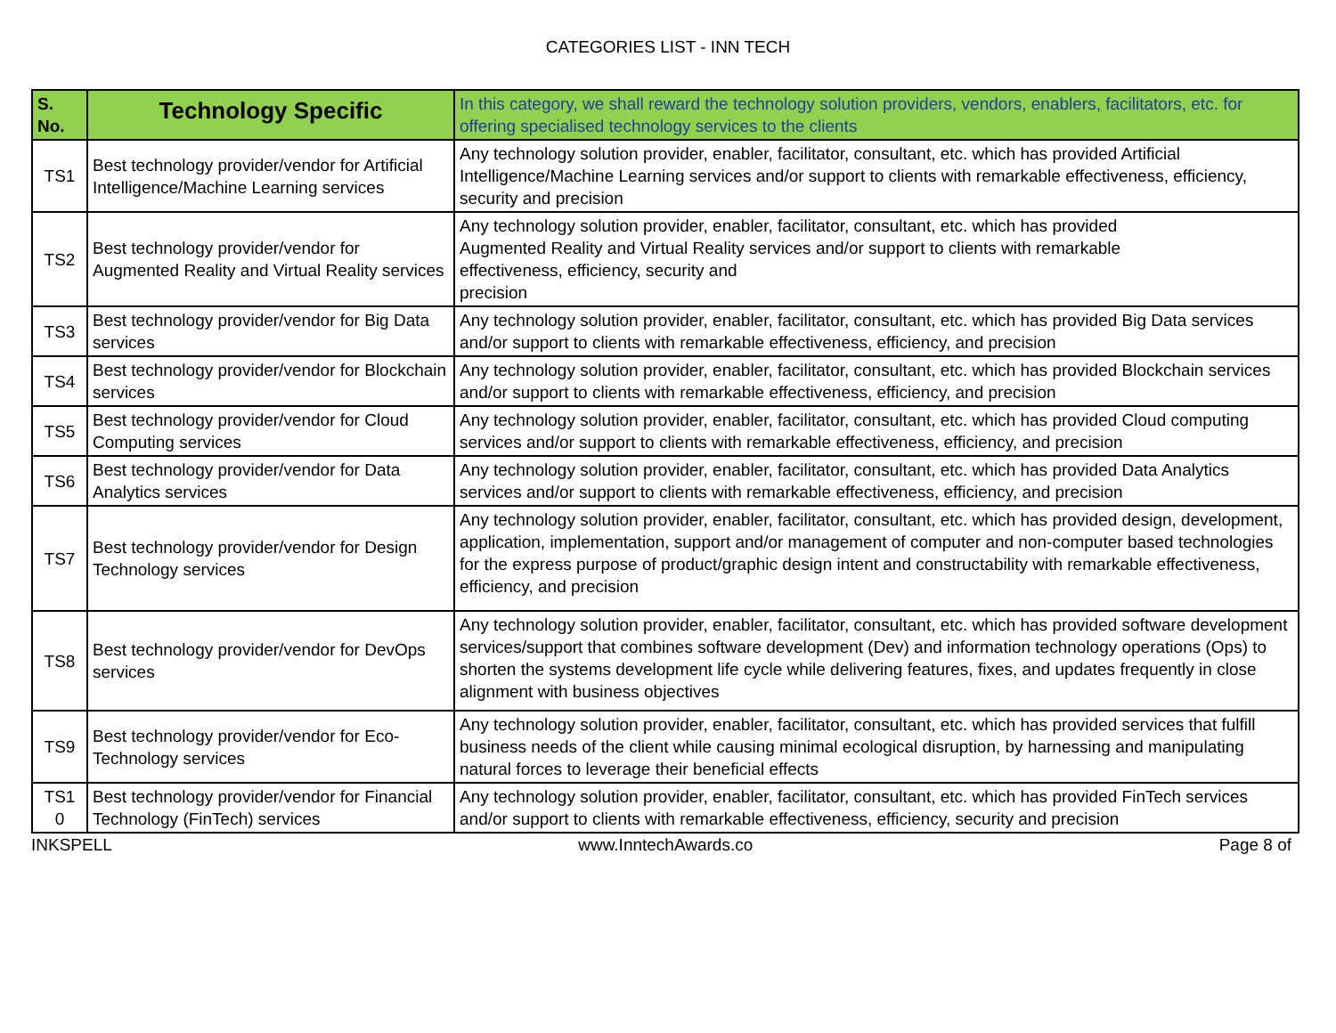CATEGORIES LIST - INN TECH
| S. No. | Technology Specific | In this category, we shall reward the technology solution providers, vendors, enablers, facilitators, etc. for offering specialised technology services to the clients |
| --- | --- | --- |
| TS1 | Best technology provider/vendor for Artificial Intelligence/Machine Learning services | Any technology solution provider, enabler, facilitator, consultant, etc. which has provided Artificial Intelligence/Machine Learning services and/or support to clients with remarkable effectiveness, efficiency, security and precision |
| TS2 | Best technology provider/vendor for Augmented Reality and Virtual Reality services | Any technology solution provider, enabler, facilitator, consultant, etc. which has provided Augmented Reality and Virtual Reality services and/or support to clients with remarkable effectiveness, efficiency, security and precision |
| TS3 | Best technology provider/vendor for Big Data services | Any technology solution provider, enabler, facilitator, consultant, etc. which has provided Big Data services and/or support to clients with remarkable effectiveness, efficiency, and precision |
| TS4 | Best technology provider/vendor for Blockchain services | Any technology solution provider, enabler, facilitator, consultant, etc. which has provided Blockchain services and/or support to clients with remarkable effectiveness, efficiency, and precision |
| TS5 | Best technology provider/vendor for Cloud Computing services | Any technology solution provider, enabler, facilitator, consultant, etc. which has provided Cloud computing services and/or support to clients with remarkable effectiveness, efficiency, and precision |
| TS6 | Best technology provider/vendor for Data Analytics services | Any technology solution provider, enabler, facilitator, consultant, etc. which has provided Data Analytics services and/or support to clients with remarkable effectiveness, efficiency, and precision |
| TS7 | Best technology provider/vendor for Design Technology services | Any technology solution provider, enabler, facilitator, consultant, etc. which has provided design, development, application, implementation, support and/or management of computer and non-computer based technologies for the express purpose of product/graphic design intent and constructability with remarkable effectiveness, efficiency, and precision |
| TS8 | Best technology provider/vendor for DevOps services | Any technology solution provider, enabler, facilitator, consultant, etc. which has provided software development services/support that combines software development (Dev) and information technology operations (Ops) to shorten the systems development life cycle while delivering features, fixes, and updates frequently in close alignment with business objectives |
| TS9 | Best technology provider/vendor for Eco- Technology services | Any technology solution provider, enabler, facilitator, consultant, etc. which has provided services that fulfill business needs of the client while causing minimal ecological disruption, by harnessing and manipulating natural forces to leverage their beneficial effects |
| TS1 0 | Best technology provider/vendor for Financial Technology (FinTech) services | Any technology solution provider, enabler, facilitator, consultant, etc. which has provided FinTech services and/or support to clients with remarkable effectiveness, efficiency, security and precision |
INKSPELL www.InntechAwards.co Page 8 of